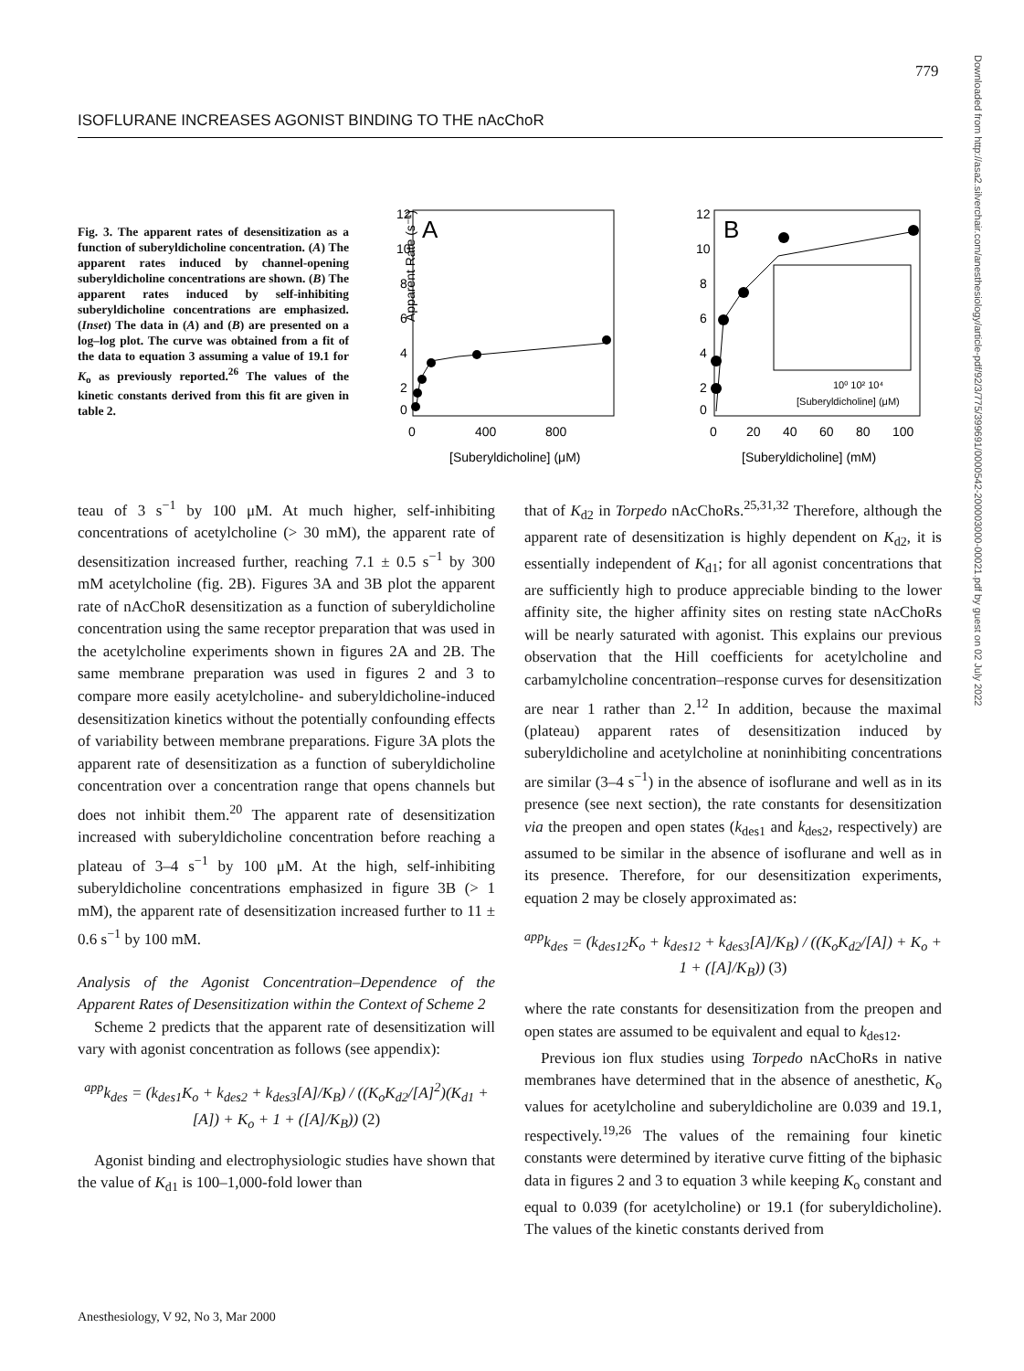779
ISOFLURANE INCREASES AGONIST BINDING TO THE nAcChoR
Downloaded from http://asa2.silverchair.com/anesthesiology/article-pdf/92/3/775/399691/0000542-200003000-00021.pdf by guest on 02 July 2022
Fig. 3. The apparent rates of desensitization as a function of suberyldicholine concentration. (A) The apparent rates induced by channel-opening suberyldicholine concentrations are shown. (B) The apparent rates induced by self-inhibiting suberyldicholine concentrations are emphasized. (Inset) The data in (A) and (B) are presented on a log–log plot. The curve was obtained from a fit of the data to equation 3 assuming a value of 19.1 for K<sub>o</sub> as previously reported.<sup>26</sup> The values of the kinetic constants derived from this fit are given in table 2.
A
Apparent Rate (s⁻¹)
12
10
8
6
4
2
0
0
400
800
[Suberyldicholine] (μM)
B
12
10
8
6
4
2
0
0
20
40
60
80
100
[Suberyldicholine] (mM)
10⁰ 10² 10⁴
[Suberyldicholine] (μM)
teau of 3 s<sup>−1</sup> by 100 μM. At much higher, self-inhibiting concentrations of acetylcholine (> 30 mM), the apparent rate of desensitization increased further, reaching 7.1 ± 0.5 s<sup>−1</sup> by 300 mM acetylcholine (fig. 2B). Figures 3A and 3B plot the apparent rate of nAcChoR desensitization as a function of suberyldicholine concentration using the same receptor preparation that was used in the acetylcholine experiments shown in figures 2A and 2B. The same membrane preparation was used in figures 2 and 3 to compare more easily acetylcholine- and suberyldicholine-induced desensitization kinetics without the potentially confounding effects of variability between membrane preparations. Figure 3A plots the apparent rate of desensitization as a function of suberyldicholine concentration over a concentration range that opens channels but does not inhibit them.<sup>20</sup> The apparent rate of desensitization increased with suberyldicholine concentration before reaching a plateau of 3–4 s<sup>−1</sup> by 100 μM. At the high, self-inhibiting suberyldicholine concentrations emphasized in figure 3B (> 1 mM), the apparent rate of desensitization increased further to 11 ± 0.6 s<sup>−1</sup> by 100 mM.
Analysis of the Agonist Concentration–Dependence of the Apparent Rates of Desensitization within the Context of Scheme 2
Scheme 2 predicts that the apparent rate of desensitization will vary with agonist concentration as follows (see appendix):
<sup>app</sup>k<sub>des</sub> = (k<sub>des1</sub>K<sub>o</sub> + k<sub>des2</sub> + k<sub>des3</sub>[A]/K<sub>B</sub>) / ((K<sub>o</sub>K<sub>d2</sub>/[A]<sup>2</sup>)(K<sub>d1</sub> + [A]) + K<sub>o</sub> + 1 + ([A]/K<sub>B</sub>)) (2)
Agonist binding and electrophysiologic studies have shown that the value of K<sub>d1</sub> is 100–1,000-fold lower than
that of K<sub>d2</sub> in Torpedo nAcChoRs.<sup>25,31,32</sup> Therefore, although the apparent rate of desensitization is highly dependent on K<sub>d2</sub>, it is essentially independent of K<sub>d1</sub>; for all agonist concentrations that are sufficiently high to produce appreciable binding to the lower affinity site, the higher affinity sites on resting state nAcChoRs will be nearly saturated with agonist. This explains our previous observation that the Hill coefficients for acetylcholine and carbamylcholine concentration–response curves for desensitization are near 1 rather than 2.<sup>12</sup> In addition, because the maximal (plateau) apparent rates of desensitization induced by suberyldicholine and acetylcholine at noninhibiting concentrations are similar (3–4 s<sup>−1</sup>) in the absence of isoflurane and well as in its presence (see next section), the rate constants for desensitization via the preopen and open states (k<sub>des1</sub> and k<sub>des2</sub>, respectively) are assumed to be similar in the absence of isoflurane and well as in its presence. Therefore, for our desensitization experiments, equation 2 may be closely approximated as:
<sup>app</sup>k<sub>des</sub> = (k<sub>des12</sub>K<sub>o</sub> + k<sub>des12</sub> + k<sub>des3</sub>[A]/K<sub>B</sub>) / ((K<sub>o</sub>K<sub>d2</sub>/[A]) + K<sub>o</sub> + 1 + ([A]/K<sub>B</sub>)) (3)
where the rate constants for desensitization from the preopen and open states are assumed to be equivalent and equal to k<sub>des12</sub>.
Previous ion flux studies using Torpedo nAcChoRs in native membranes have determined that in the absence of anesthetic, K<sub>o</sub> values for acetylcholine and suberyldicholine are 0.039 and 19.1, respectively.<sup>19,26</sup> The values of the remaining four kinetic constants were determined by iterative curve fitting of the biphasic data in figures 2 and 3 to equation 3 while keeping K<sub>o</sub> constant and equal to 0.039 (for acetylcholine) or 19.1 (for suberyldicholine). The values of the kinetic constants derived from
Anesthesiology, V 92, No 3, Mar 2000